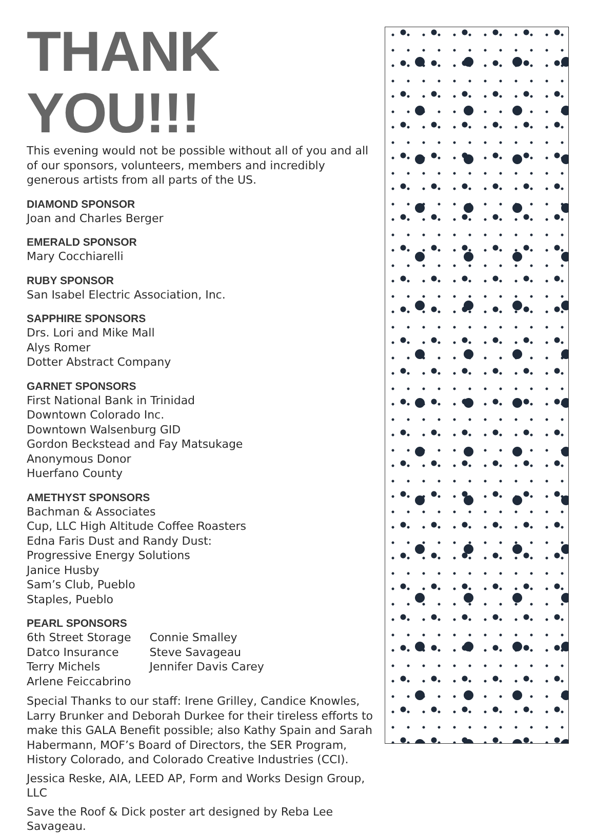THANK YOU!!!
This evening would not be possible without all of you and all of our sponsors, volunteers, members and incredibly generous artists from all parts of the US.
DIAMOND SPONSOR
Joan and Charles Berger
EMERALD SPONSOR
Mary Cocchiarelli
RUBY SPONSOR
San Isabel Electric Association, Inc.
SAPPHIRE SPONSORS
Drs. Lori and Mike Mall
Alys Romer
Dotter Abstract Company
GARNET SPONSORS
First National Bank in Trinidad
Downtown Colorado Inc.
Downtown Walsenburg GID
Gordon Beckstead and Fay Matsukage
Anonymous Donor
Huerfano County
AMETHYST SPONSORS
Bachman & Associates
Cup, LLC High Altitude Coffee Roasters
Edna Faris Dust and Randy Dust:
Progressive Energy Solutions
Janice Husby
Sam’s Club, Pueblo
Staples, Pueblo
PEARL SPONSORS
6th Street Storage
Datco Insurance
Terry Michels
Arlene Feiccabrino
Connie Smalley
Steve Savageau
Jennifer Davis Carey
Special Thanks to our staff: Irene Grilley, Candice Knowles, Larry Brunker and Deborah Durkee for their tireless efforts to make this GALA Benefit possible; also Kathy Spain and Sarah Habermann, MOF’s Board of Directors, the SER Program, History Colorado, and Colorado Creative Industries (CCI).
Jessica Reske, AIA, LEED AP, Form and Works Design Group, LLC
Save the Roof & Dick poster art designed by Reba Lee Savageau.